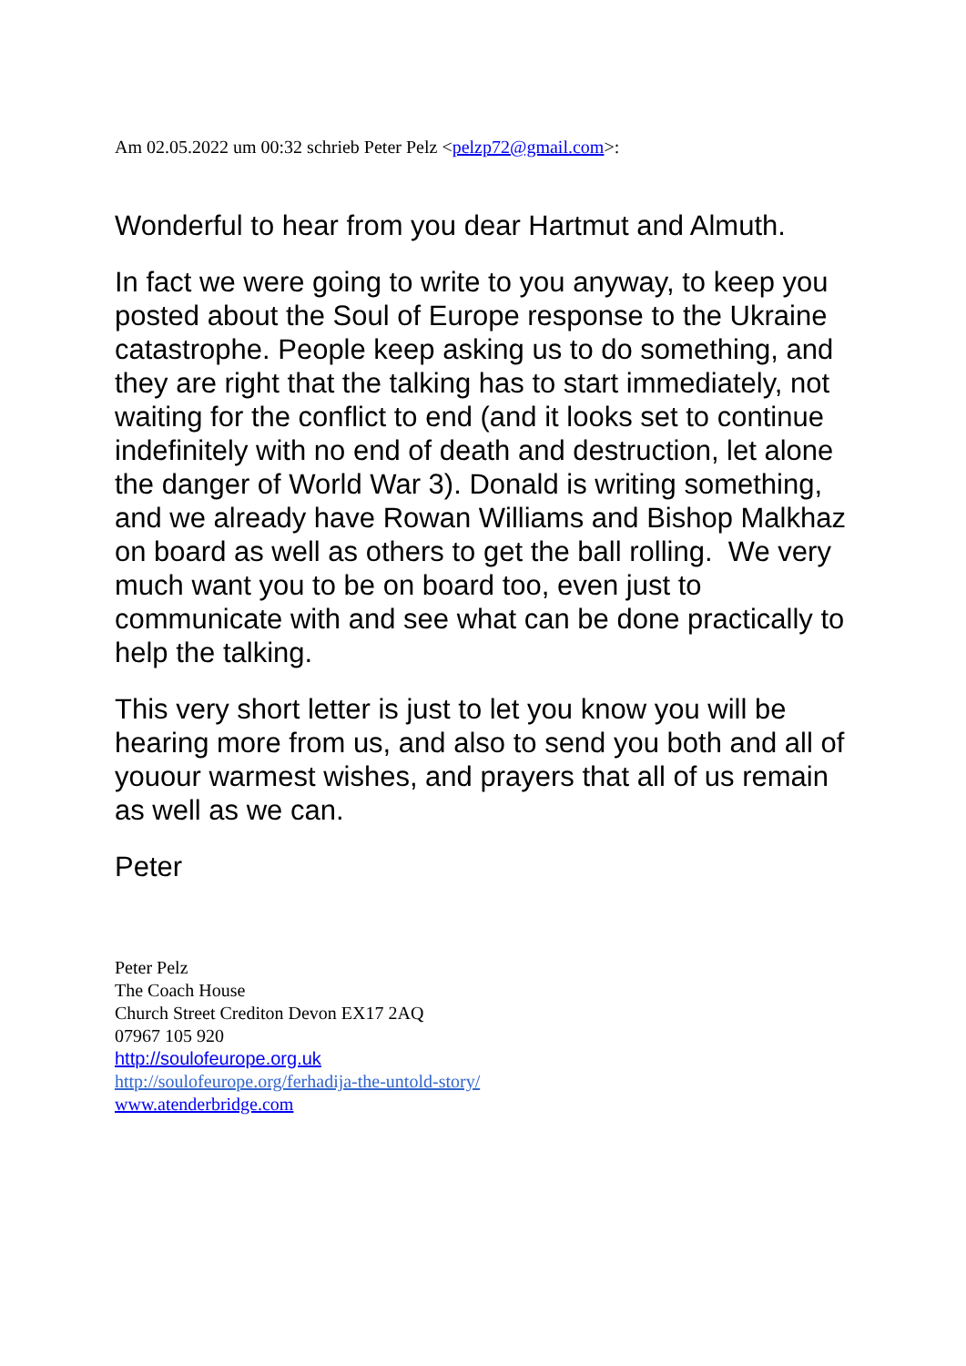Am 02.05.2022 um 00:32 schrieb Peter Pelz <pelzp72@gmail.com>:
Wonderful to hear from you dear Hartmut and Almuth.
In fact we were going to write to you anyway, to keep you posted about the Soul of Europe response to the Ukraine catastrophe. People keep asking us to do something, and they are right that the talking has to start immediately, not waiting for the conflict to end (and it looks set to continue indefinitely with no end of death and destruction, let alone the danger of World War 3). Donald is writing something, and we already have Rowan Williams and Bishop Malkhaz on board as well as others to get the ball rolling. We very much want you to be on board too, even just to communicate with and see what can be done practically to help the talking.
This very short letter is just to let you know you will be hearing more from us, and also to send you both and all of youour warmest wishes, and prayers that all of us remain as well as we can.
Peter
Peter Pelz
The Coach House
Church Street Crediton Devon EX17 2AQ
07967 105 920
http://soulofeurope.org.uk
http://soulofeurope.org/ferhadija-the-untold-story/
www.atenderbridge.com